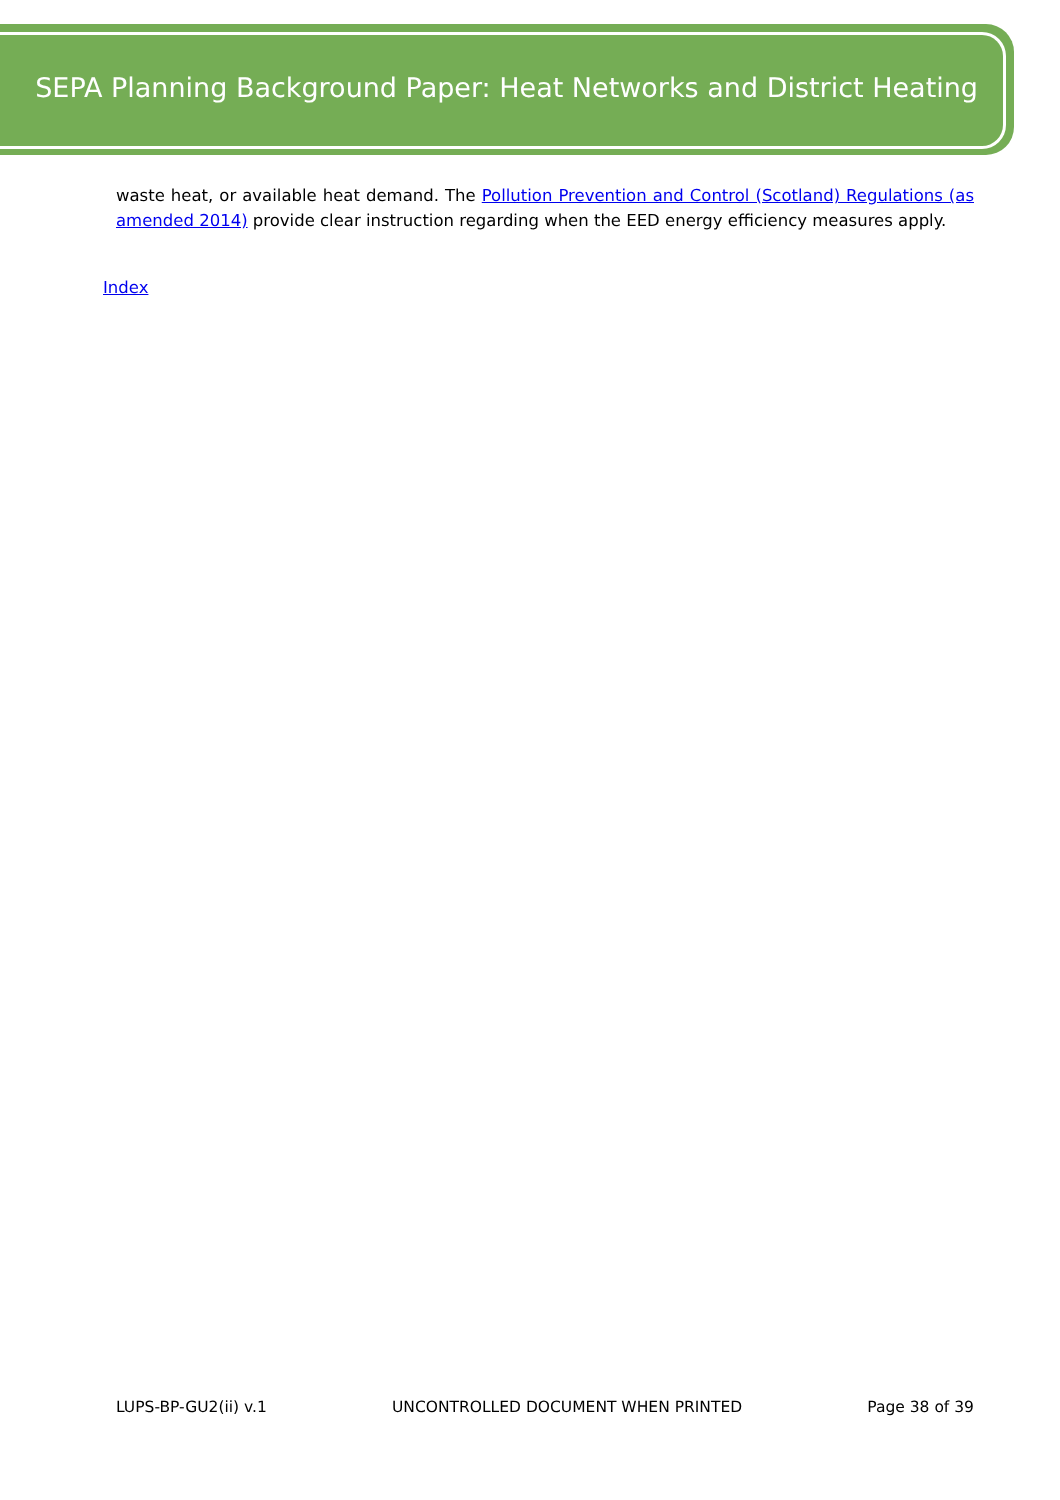SEPA Planning Background Paper: Heat Networks and District Heating
waste heat, or available heat demand. The Pollution Prevention and Control (Scotland) Regulations (as amended 2014) provide clear instruction regarding when the EED energy efficiency measures apply.
Index
LUPS-BP-GU2(ii) v.1 UNCONTROLLED DOCUMENT WHEN PRINTED Page 38 of 39